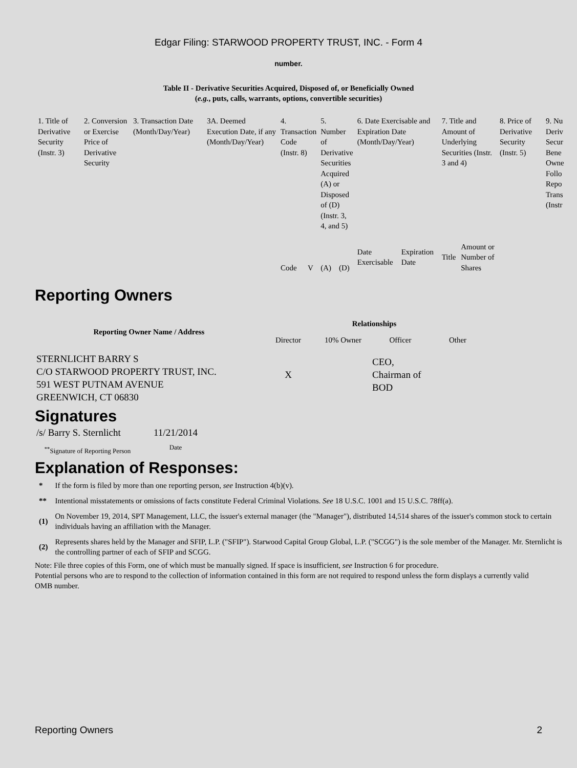Edgar Filing: STARWOOD PROPERTY TRUST, INC. - Form 4
number.
Table II - Derivative Securities Acquired, Disposed of, or Beneficially Owned
(e.g., puts, calls, warrants, options, convertible securities)
| 1. Title of Derivative Security (Instr. 3) | 2. Conversion or Exercise Price of Derivative Security | 3. Transaction Date (Month/Day/Year) | 3A. Deemed Execution Date, if any (Month/Day/Year) | 4. Transaction Code (Instr. 8) | | 5. Number of Derivative Securities Acquired (A) or Disposed of (D) (Instr. 3, 4, and 5) | | 6. Date Exercisable and Expiration Date (Month/Day/Year) | | 7. Title and Amount of Underlying Securities (Instr. 3 and 4) | | 8. Price of Derivative Security (Instr. 5) | 9. Nu Deriv Secur Bene Owne Follo Repo Trans (Instr |
| | | | | Code | V | (A) | (D) | Date Exercisable | Expiration Date | Title | Amount or Number of Shares | | |
Reporting Owners
| Reporting Owner Name / Address | Relationships | | | |
| --- | --- | --- | --- | --- |
| | Director | 10% Owner | Officer | Other |
| STERNLICHT BARRY S C/O STARWOOD PROPERTY TRUST, INC. 591 WEST PUTNAM AVENUE GREENWICH, CT 06830 | X | | CEO, Chairman of BOD | |
Signatures
| /s/ Barry S. Sternlicht | 11/21/2014 |
| <sup>**</sup> Signature of Reporting Person | Date |
Explanation of Responses:
| * | If the form is filed by more than one reporting person, see Instruction 4(b)(v). |
| ** | Intentional misstatements or omissions of facts constitute Federal Criminal Violations. See 18 U.S.C. 1001 and 15 U.S.C. 78ff(a). |
| (1) | On November 19, 2014, SPT Management, LLC, the issuer's external manager (the "Manager"), distributed 14,514 shares of the issuer's common stock to certain individuals having an affiliation with the Manager. |
| (2) | Represents shares held by the Manager and SFIP, L.P. ("SFIP"). Starwood Capital Group Global, L.P. ("SCGG") is the sole member of the Manager. Mr. Sternlicht is the controlling partner of each of SFIP and SCGG. |
Note: File three copies of this Form, one of which must be manually signed. If space is insufficient, see Instruction 6 for procedure.
Potential persons who are to respond to the collection of information contained in this form are not required to respond unless the form displays a currently valid OMB number.
Reporting Owners 2